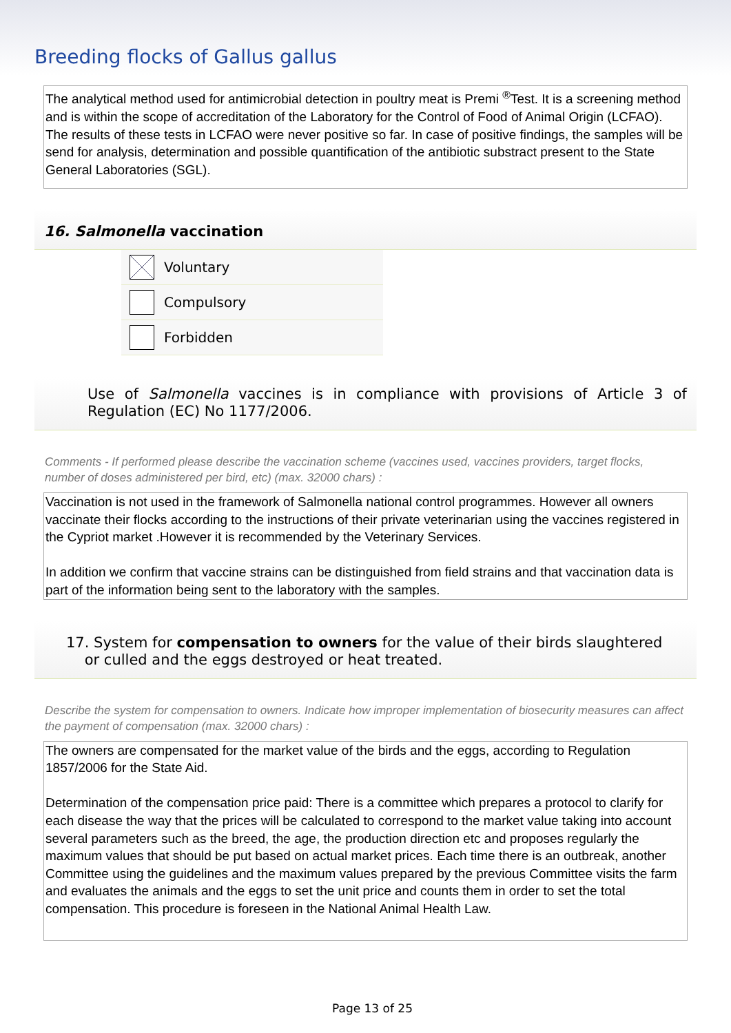Breeding flocks of Gallus gallus
The analytical method used for antimicrobial detection in poultry meat is Premi <sup>®</sup>Test. It is a screening method and is within the scope of accreditation of the Laboratory for the Control of Food of Animal Origin (LCFAO). The results of these tests in LCFAO were never positive so far. In case of positive findings, the samples will be send for analysis, determination and possible quantification of the antibiotic substract present to the State General Laboratories (SGL).
16. Salmonella vaccination
Voluntary
Compulsory
Forbidden
Use of Salmonella vaccines is in compliance with provisions of Article 3 of Regulation (EC) No 1177/2006.
Comments - If performed please describe the vaccination scheme (vaccines used, vaccines providers, target flocks, number of doses administered per bird, etc) (max. 32000 chars) :
Vaccination is not used in the framework of Salmonella national control programmes. However all owners vaccinate their flocks according to the instructions of their private veterinarian using the vaccines registered in the Cypriot market .However it is recommended by the Veterinary Services.
In addition we confirm that vaccine strains can be distinguished from field strains and that vaccination data is part of the information being sent to the laboratory with the samples.
17. System for compensation to owners for the value of their birds slaughtered
or culled and the eggs destroyed or heat treated.
Describe the system for compensation to owners. Indicate how improper implementation of biosecurity measures can affect the payment of compensation (max. 32000 chars) :
The owners are compensated for the market value of the birds and the eggs, according to Regulation 1857/2006 for the State Aid.
Determination of the compensation price paid: There is a committee which prepares a protocol to clarify for each disease the way that the prices will be calculated to correspond to the market value taking into account several parameters such as the breed, the age, the production direction etc and proposes regularly the maximum values that should be put based on actual market prices. Each time there is an outbreak, another Committee using the guidelines and the maximum values prepared by the previous Committee visits the farm and evaluates the animals and the eggs to set the unit price and counts them in order to set the total compensation. This procedure is foreseen in the National Animal Health Law.
Page 13 of 25